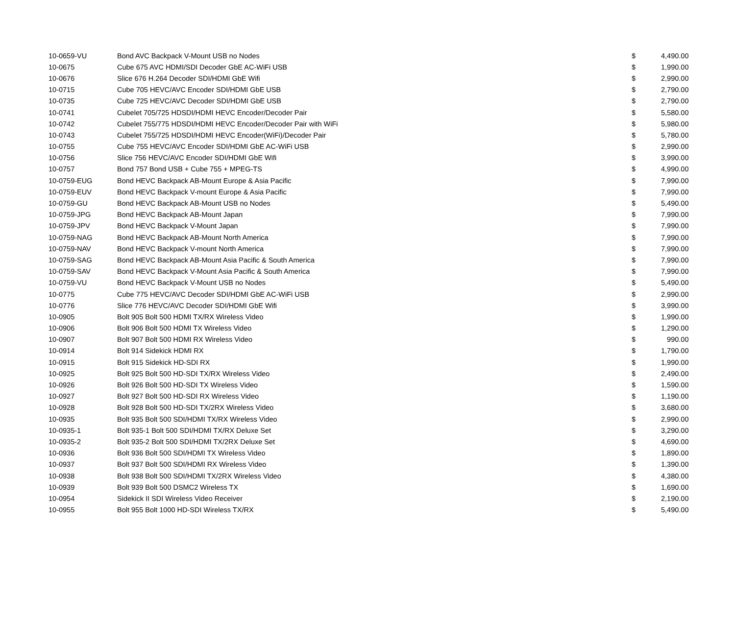| 10-0659-VU | Bond AVC Backpack V-Mount USB no Nodes | $ | 4,490.00 |
| 10-0675 | Cube 675 AVC HDMI/SDI Decoder GbE AC-WiFi USB | $ | 1,990.00 |
| 10-0676 | Slice 676 H.264 Decoder SDI/HDMI GbE Wifi | $ | 2,990.00 |
| 10-0715 | Cube 705 HEVC/AVC Encoder SDI/HDMI GbE USB | $ | 2,790.00 |
| 10-0735 | Cube 725 HEVC/AVC Decoder SDI/HDMI GbE USB | $ | 2,790.00 |
| 10-0741 | Cubelet 705/725 HDSDI/HDMI HEVC Encoder/Decoder Pair | $ | 5,580.00 |
| 10-0742 | Cubelet 755/775 HDSDI/HDMI HEVC Encoder/Decoder Pair with WiFi | $ | 5,980.00 |
| 10-0743 | Cubelet 755/725 HDSDI/HDMI HEVC Encoder(WiFi)/Decoder Pair | $ | 5,780.00 |
| 10-0755 | Cube 755 HEVC/AVC Encoder SDI/HDMI GbE AC-WiFi USB | $ | 2,990.00 |
| 10-0756 | Slice 756 HEVC/AVC Encoder SDI/HDMI GbE Wifi | $ | 3,990.00 |
| 10-0757 | Bond 757 Bond USB + Cube 755 + MPEG-TS | $ | 4,990.00 |
| 10-0759-EUG | Bond HEVC Backpack AB-Mount Europe & Asia Pacific | $ | 7,990.00 |
| 10-0759-EUV | Bond HEVC Backpack V-mount Europe & Asia Pacific | $ | 7,990.00 |
| 10-0759-GU | Bond HEVC Backpack AB-Mount USB no Nodes | $ | 5,490.00 |
| 10-0759-JPG | Bond HEVC Backpack AB-Mount Japan | $ | 7,990.00 |
| 10-0759-JPV | Bond HEVC Backpack V-Mount Japan | $ | 7,990.00 |
| 10-0759-NAG | Bond HEVC Backpack AB-Mount North America | $ | 7,990.00 |
| 10-0759-NAV | Bond HEVC Backpack V-mount North America | $ | 7,990.00 |
| 10-0759-SAG | Bond HEVC Backpack AB-Mount Asia Pacific & South America | $ | 7,990.00 |
| 10-0759-SAV | Bond HEVC Backpack V-Mount Asia Pacific & South America | $ | 7,990.00 |
| 10-0759-VU | Bond HEVC Backpack V-Mount USB no Nodes | $ | 5,490.00 |
| 10-0775 | Cube 775 HEVC/AVC Decoder SDI/HDMI GbE AC-WiFi USB | $ | 2,990.00 |
| 10-0776 | Slice 776 HEVC/AVC Decoder SDI/HDMI GbE Wifi | $ | 3,990.00 |
| 10-0905 | Bolt 905 Bolt 500 HDMI TX/RX Wireless Video | $ | 1,990.00 |
| 10-0906 | Bolt 906 Bolt 500 HDMI TX Wireless Video | $ | 1,290.00 |
| 10-0907 | Bolt 907 Bolt 500 HDMI RX Wireless Video | $ | 990.00 |
| 10-0914 | Bolt 914 Sidekick HDMI RX | $ | 1,790.00 |
| 10-0915 | Bolt 915 Sidekick HD-SDI RX | $ | 1,990.00 |
| 10-0925 | Bolt 925 Bolt 500 HD-SDI TX/RX Wireless Video | $ | 2,490.00 |
| 10-0926 | Bolt 926 Bolt 500 HD-SDI TX Wireless Video | $ | 1,590.00 |
| 10-0927 | Bolt 927 Bolt 500 HD-SDI RX Wireless Video | $ | 1,190.00 |
| 10-0928 | Bolt 928 Bolt 500 HD-SDI TX/2RX Wireless Video | $ | 3,680.00 |
| 10-0935 | Bolt 935 Bolt 500 SDI/HDMI TX/RX Wireless Video | $ | 2,990.00 |
| 10-0935-1 | Bolt 935-1 Bolt 500 SDI/HDMI TX/RX Deluxe Set | $ | 3,290.00 |
| 10-0935-2 | Bolt 935-2 Bolt 500 SDI/HDMI TX/2RX Deluxe Set | $ | 4,690.00 |
| 10-0936 | Bolt 936 Bolt 500 SDI/HDMI TX Wireless Video | $ | 1,890.00 |
| 10-0937 | Bolt 937 Bolt 500 SDI/HDMI RX Wireless Video | $ | 1,390.00 |
| 10-0938 | Bolt 938 Bolt 500 SDI/HDMI TX/2RX Wireless Video | $ | 4,380.00 |
| 10-0939 | Bolt 939 Bolt 500 DSMC2 Wireless TX | $ | 1,690.00 |
| 10-0954 | Sidekick II SDI Wireless Video Receiver | $ | 2,190.00 |
| 10-0955 | Bolt 955 Bolt 1000 HD-SDI Wireless TX/RX | $ | 5,490.00 |